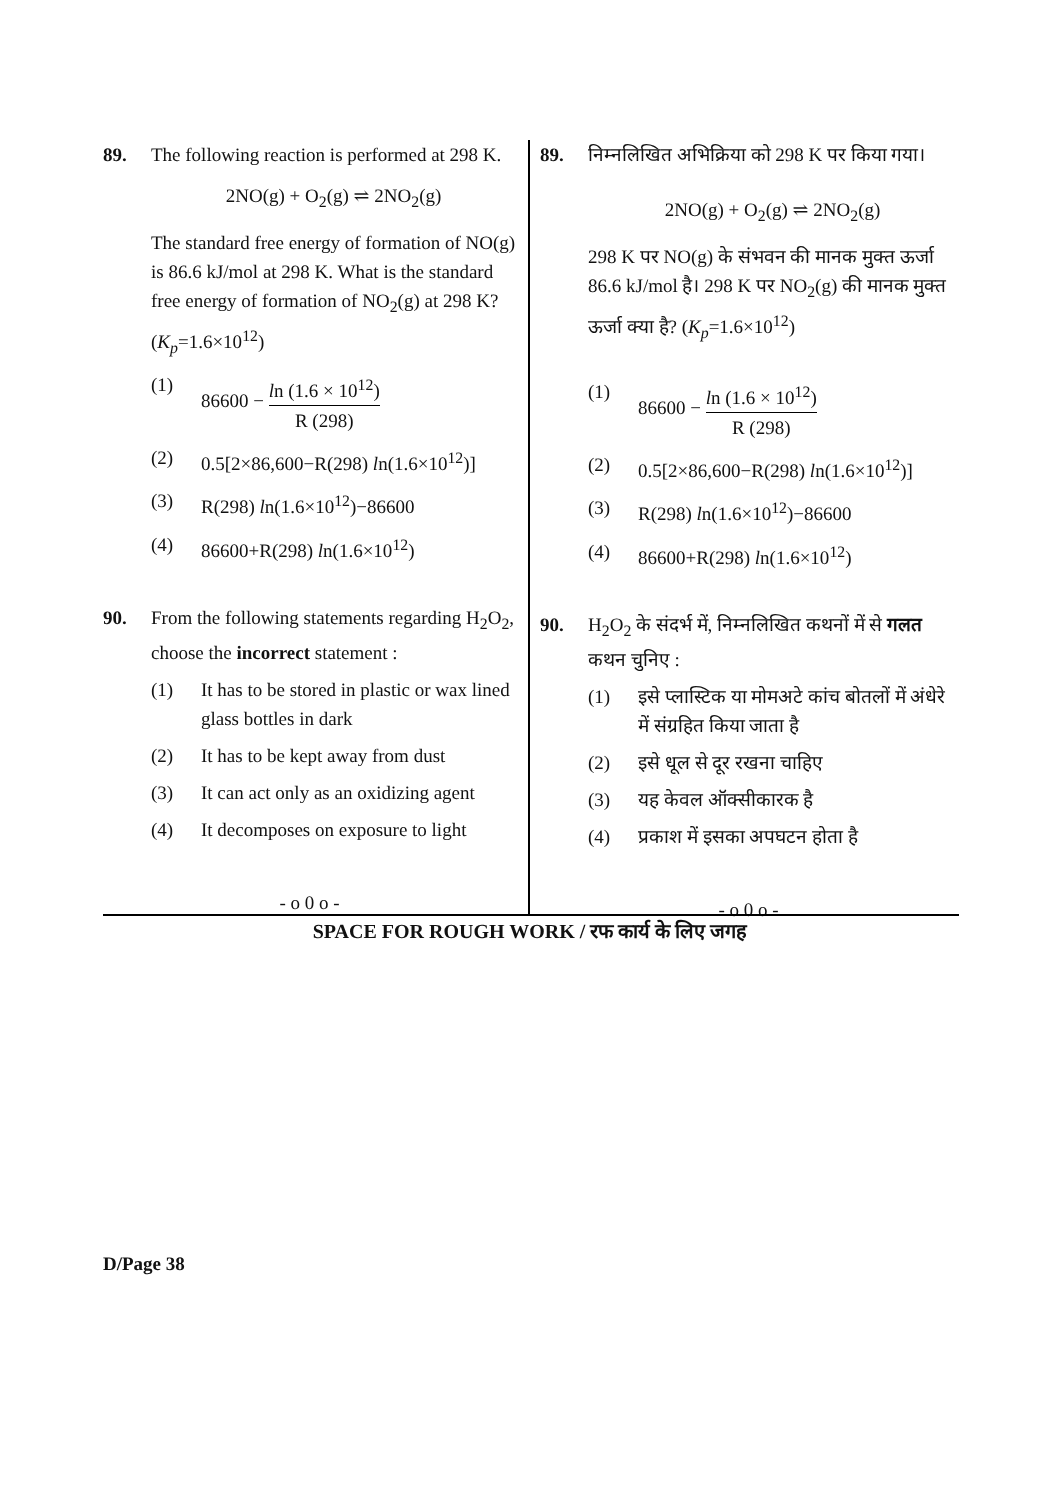89. The following reaction is performed at 298 K.
2NO(g) + O<sub>2</sub>(g) ⇌ 2NO<sub>2</sub>(g)
The standard free energy of formation of NO(g) is 86.6 kJ/mol at 298 K. What is the standard free energy of formation of NO<sub>2</sub>(g) at 298 K? (K<sub>p</sub>=1.6×10<sup>12</sup>)
(1) 86600 − ln (1.6 × 10<sup>12</sup>) R (298)
(2) 0.5[2×86,600−R(298) ln(1.6×10<sup>12</sup>)]
(3) R(298) ln(1.6×10<sup>12</sup>)−86600
(4) 86600+R(298) ln(1.6×10<sup>12</sup>)
90. From the following statements regarding H<sub>2</sub>O<sub>2</sub>, choose the incorrect statement :
(1) It has to be stored in plastic or wax lined glass bottles in dark
(2) It has to be kept away from dust
(3) It can act only as an oxidizing agent
(4) It decomposes on exposure to light
- o 0 o -
89. निम्नलिखित अभिक्रिया को 298 K पर किया गया।
2NO(g) + O<sub>2</sub>(g) ⇌ 2NO<sub>2</sub>(g)
298 K पर NO(g) के संभवन की मानक मुक्त ऊर्जा 86.6 kJ/mol है। 298 K पर NO<sub>2</sub>(g) की मानक मुक्त ऊर्जा क्या है? (K<sub>p</sub>=1.6×10<sup>12</sup>)
(1) 86600 − ln (1.6 × 10<sup>12</sup>) R (298)
(2) 0.5[2×86,600−R(298) ln(1.6×10<sup>12</sup>)]
(3) R(298) ln(1.6×10<sup>12</sup>)−86600
(4) 86600+R(298) ln(1.6×10<sup>12</sup>)
90. H<sub>2</sub>O<sub>2</sub> के संदर्भ में, निम्नलिखित कथनों में से गलत कथन चुनिए :
(1) इसे प्लास्टिक या मोमअटे कांच बोतलों में अंधेरे में संग्रहित किया जाता है
(2) इसे धूल से दूर रखना चाहिए
(3) यह केवल ऑक्सीकारक है
(4) प्रकाश में इसका अपघटन होता है
- o 0 o -
SPACE FOR ROUGH WORK / रफ कार्य के लिए जगह
D/Page 38